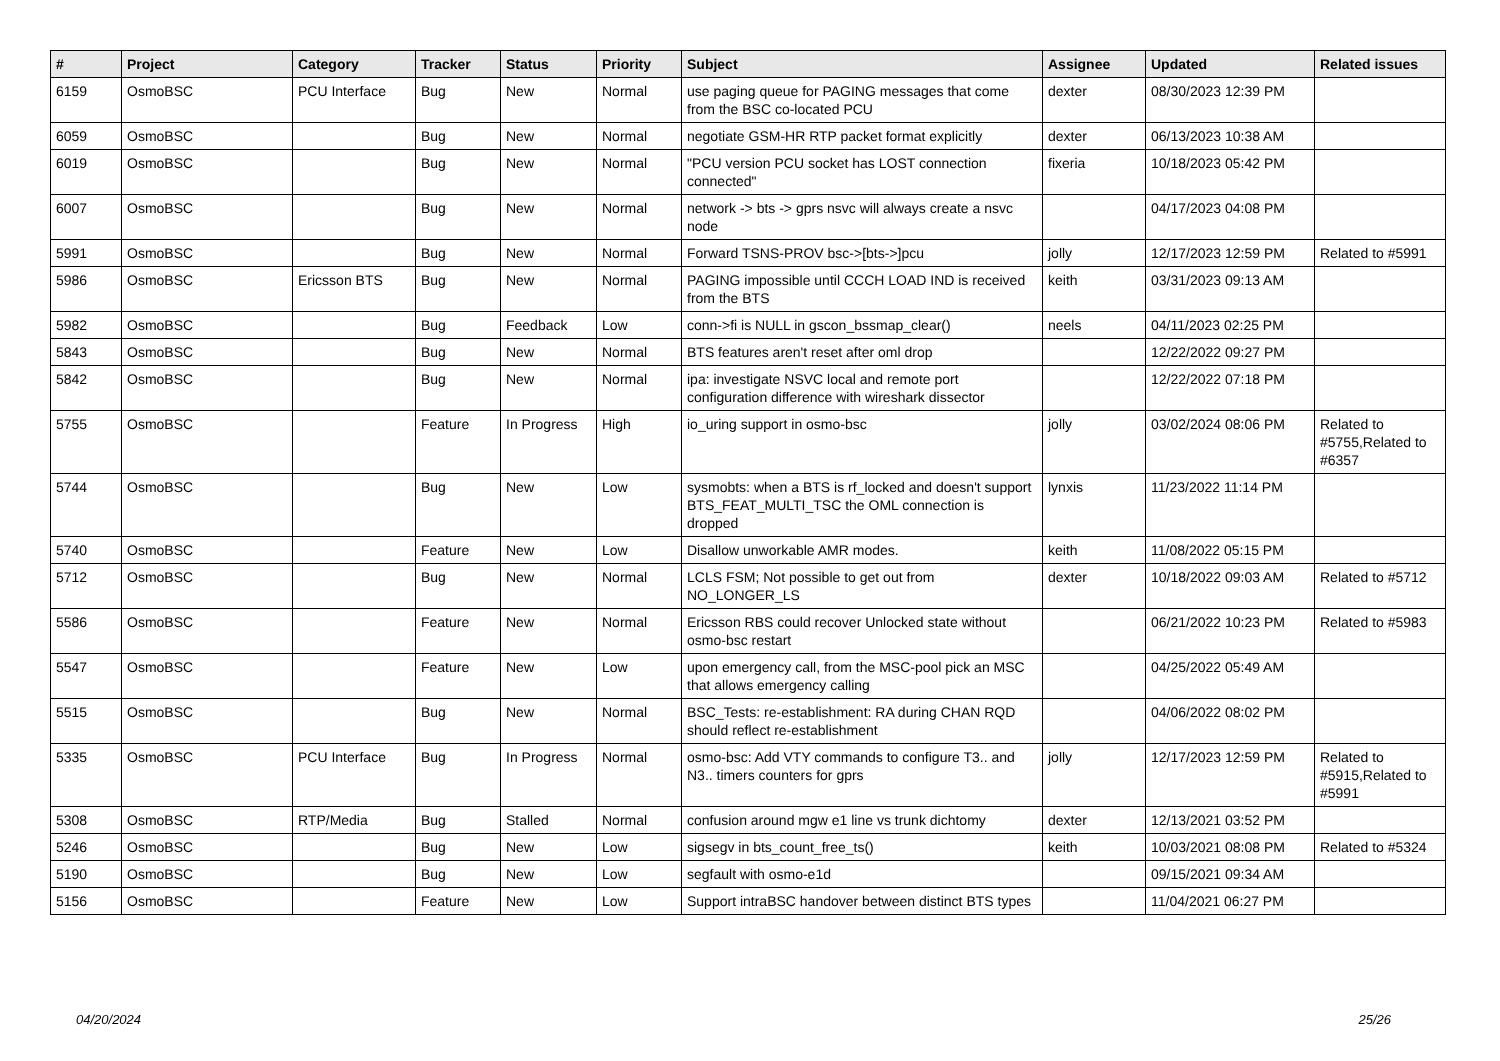| # | Project | Category | Tracker | Status | Priority | Subject | Assignee | Updated | Related issues |
| --- | --- | --- | --- | --- | --- | --- | --- | --- | --- |
| 6159 | OsmoBSC | PCU Interface | Bug | New | Normal | use paging queue for PAGING messages that come from the BSC co-located PCU | dexter | 08/30/2023 12:39 PM | |
| 6059 | OsmoBSC | | Bug | New | Normal | negotiate GSM-HR RTP packet format explicitly | dexter | 06/13/2023 10:38 AM | |
| 6019 | OsmoBSC | | Bug | New | Normal | "PCU version PCU socket has LOST connection connected" | fixeria | 10/18/2023 05:42 PM | |
| 6007 | OsmoBSC | | Bug | New | Normal | network -> bts -> gprs nsvc will always create a nsvc node | | 04/17/2023 04:08 PM | |
| 5991 | OsmoBSC | | Bug | New | Normal | Forward TSNS-PROV bsc->[bts->]pcu | jolly | 12/17/2023 12:59 PM | Related to #5991 |
| 5986 | OsmoBSC | Ericsson BTS | Bug | New | Normal | PAGING impossible until CCCH LOAD IND is received from the BTS | keith | 03/31/2023 09:13 AM | |
| 5982 | OsmoBSC | | Bug | Feedback | Low | conn->fi is NULL in gscon_bssmap_clear() | neels | 04/11/2023 02:25 PM | |
| 5843 | OsmoBSC | | Bug | New | Normal | BTS features aren't reset after oml drop | | 12/22/2022 09:27 PM | |
| 5842 | OsmoBSC | | Bug | New | Normal | ipa: investigate NSVC local and remote port configuration difference with wireshark dissector | | 12/22/2022 07:18 PM | |
| 5755 | OsmoBSC | | Feature | In Progress | High | io_uring support in osmo-bsc | jolly | 03/02/2024 08:06 PM | Related to #5755,Related to #6357 |
| 5744 | OsmoBSC | | Bug | New | Low | sysmobts: when a BTS is rf_locked and doesn't support BTS_FEAT_MULTI_TSC the OML connection is dropped | lynxis | 11/23/2022 11:14 PM | |
| 5740 | OsmoBSC | | Feature | New | Low | Disallow unworkable AMR modes. | keith | 11/08/2022 05:15 PM | |
| 5712 | OsmoBSC | | Bug | New | Normal | LCLS FSM; Not possible to get out from NO_LONGER_LS | dexter | 10/18/2022 09:03 AM | Related to #5712 |
| 5586 | OsmoBSC | | Feature | New | Normal | Ericsson RBS could recover Unlocked state without osmo-bsc restart | | 06/21/2022 10:23 PM | Related to #5983 |
| 5547 | OsmoBSC | | Feature | New | Low | upon emergency call, from the MSC-pool pick an MSC that allows emergency calling | | 04/25/2022 05:49 AM | |
| 5515 | OsmoBSC | | Bug | New | Normal | BSC_Tests: re-establishment: RA during CHAN RQD should reflect re-establishment | | 04/06/2022 08:02 PM | |
| 5335 | OsmoBSC | PCU Interface | Bug | In Progress | Normal | osmo-bsc: Add VTY commands to configure T3.. and N3.. timers counters for gprs | jolly | 12/17/2023 12:59 PM | Related to #5915,Related to #5991 |
| 5308 | OsmoBSC | RTP/Media | Bug | Stalled | Normal | confusion around mgw e1 line vs trunk dichtomy | dexter | 12/13/2021 03:52 PM | |
| 5246 | OsmoBSC | | Bug | New | Low | sigsegv in bts_count_free_ts() | keith | 10/03/2021 08:08 PM | Related to #5324 |
| 5190 | OsmoBSC | | Bug | New | Low | segfault with osmo-e1d | | 09/15/2021 09:34 AM | |
| 5156 | OsmoBSC | | Feature | New | Low | Support intraBSC handover between distinct BTS types | | 11/04/2021 06:27 PM | |
04/20/2024 25/26